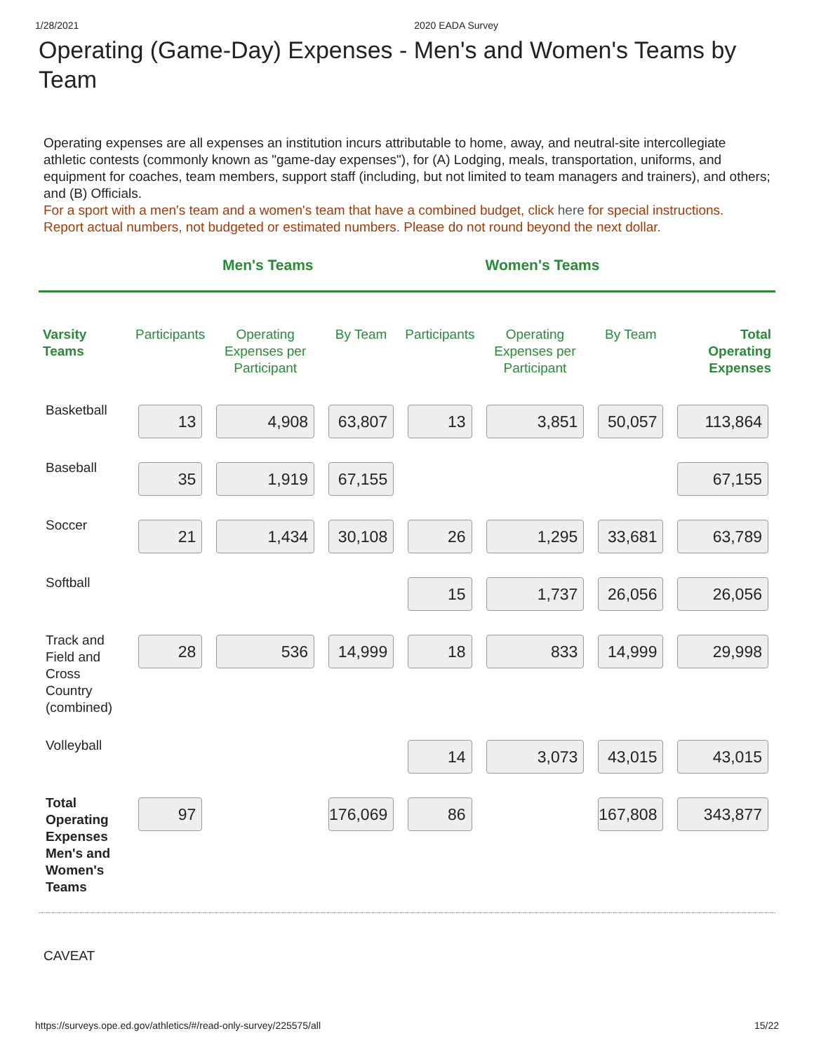1/28/2021 2020 EADA Survey
Operating (Game-Day) Expenses - Men's and Women's Teams by Team
Operating expenses are all expenses an institution incurs attributable to home, away, and neutral-site intercollegiate athletic contests (commonly known as "game-day expenses"), for (A) Lodging, meals, transportation, uniforms, and equipment for coaches, team members, support staff (including, but not limited to team managers and trainers), and others; and (B) Officials.
For a sport with a men's team and a women's team that have a combined budget, click here for special instructions.
Report actual numbers, not budgeted or estimated numbers. Please do not round beyond the next dollar.
Men's Teams Women's Teams
| Varsity Teams | Participants | Operating Expenses per Participant | By Team | Participants | Operating Expenses per Participant | By Team | Total Operating Expenses |
| --- | --- | --- | --- | --- | --- | --- | --- |
| Basketball | 13 | 4,908 | 63,807 | 13 | 3,851 | 50,057 | 113,864 |
| Baseball | 35 | 1,919 | 67,155 | | | | 67,155 |
| Soccer | 21 | 1,434 | 30,108 | 26 | 1,295 | 33,681 | 63,789 |
| Softball | | | | 15 | 1,737 | 26,056 | 26,056 |
| Track and Field and Cross Country (combined) | 28 | 536 | 14,999 | 18 | 833 | 14,999 | 29,998 |
| Volleyball | | | | 14 | 3,073 | 43,015 | 43,015 |
| Total Operating Expenses Men's and Women's Teams | 97 | | 176,069 | 86 | | 167,808 | 343,877 |
CAVEAT
https://surveys.ope.ed.gov/athletics/#/read-only-survey/225575/all 15/22